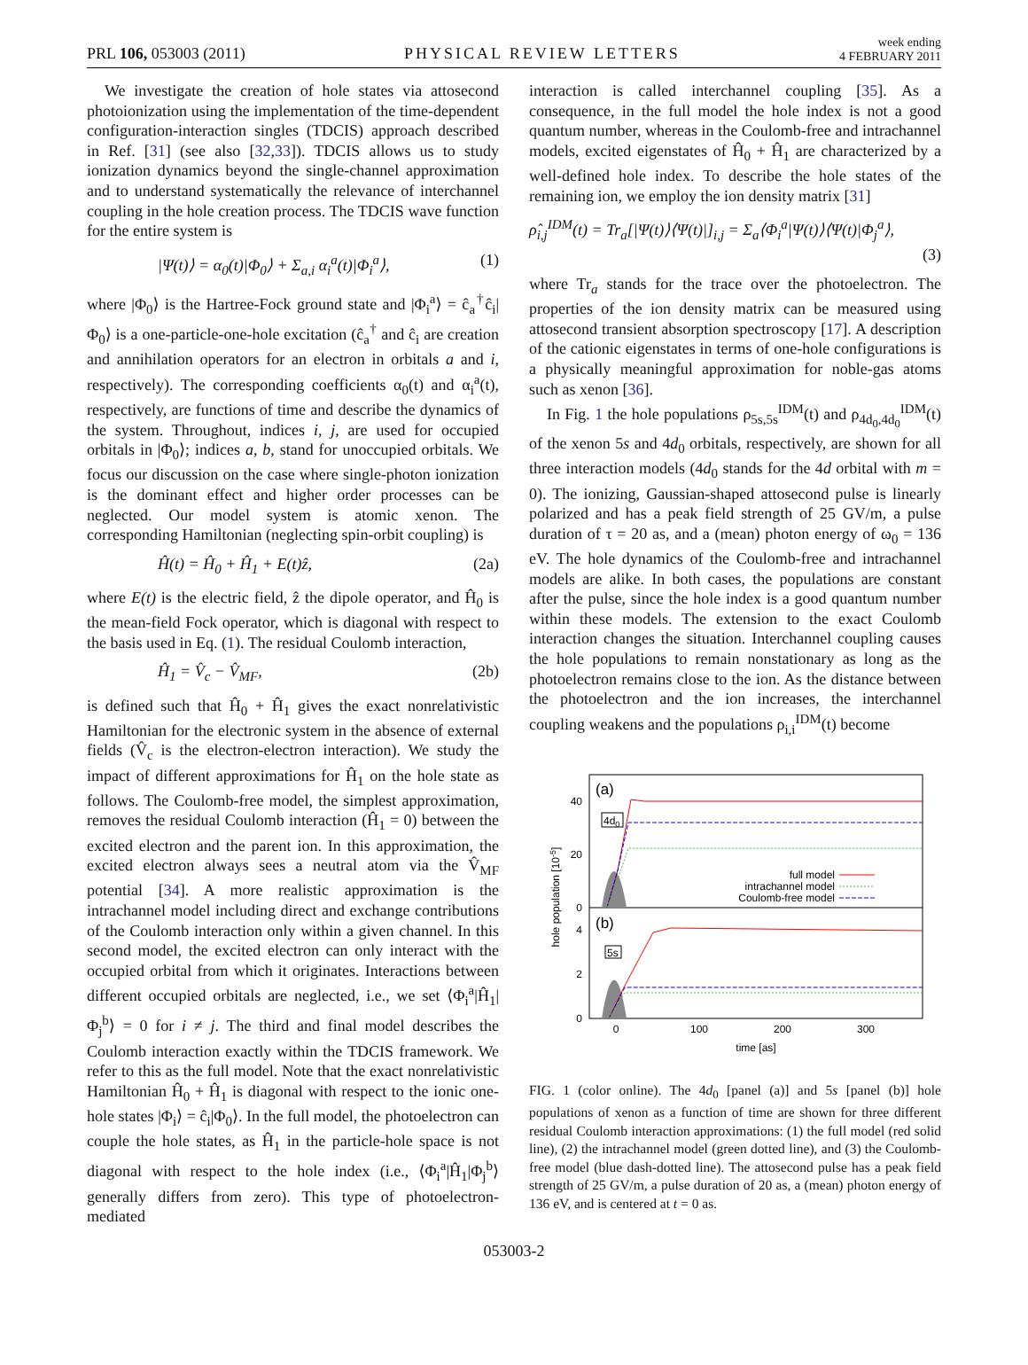PRL 106, 053003 (2011) PHYSICAL REVIEW LETTERS week ending
4 FEBRUARY 2011
We investigate the creation of hole states via attosecond photoionization using the implementation of the time-dependent configuration-interaction singles (TDCIS) approach described in Ref. [31] (see also [32,33]). TDCIS allows us to study ionization dynamics beyond the single-channel approximation and to understand systematically the relevance of interchannel coupling in the hole creation process. The TDCIS wave function for the entire system is
|Ψ(t)⟩ = α<sub>0</sub>(t)|Φ<sub>0</sub>⟩ + Σ<sub>a,i</sub> α<sub>i</sub><sup>a</sup>(t)|Φ<sub>i</sub><sup>a</sup>⟩, (1)
where |Φ<sub>0</sub>⟩ is the Hartree-Fock ground state and |Φ<sub>i</sub><sup>a</sup>⟩ = ĉ<sub>a</sub><sup>†</sup>ĉ<sub>i</sub>|Φ<sub>0</sub>⟩ is a one-particle-one-hole excitation (ĉ<sub>a</sub><sup>†</sup> and ĉ<sub>i</sub> are creation and annihilation operators for an electron in orbitals a and i, respectively). The corresponding coefficients α<sub>0</sub>(t) and α<sub>i</sub><sup>a</sup>(t), respectively, are functions of time and describe the dynamics of the system. Throughout, indices i, j, are used for occupied orbitals in |Φ<sub>0</sub>⟩; indices a, b, stand for unoccupied orbitals. We focus our discussion on the case where single-photon ionization is the dominant effect and higher order processes can be neglected. Our model system is atomic xenon. The corresponding Hamiltonian (neglecting spin-orbit coupling) is
Ĥ(t) = Ĥ<sub>0</sub> + Ĥ<sub>1</sub> + E(t)ẑ, (2a)
where E(t) is the electric field, ẑ the dipole operator, and Ĥ<sub>0</sub> is the mean-field Fock operator, which is diagonal with respect to the basis used in Eq. (1). The residual Coulomb interaction,
Ĥ<sub>1</sub> = V̂<sub>c</sub> − V̂<sub>MF</sub>, (2b)
is defined such that Ĥ<sub>0</sub> + Ĥ<sub>1</sub> gives the exact nonrelativistic Hamiltonian for the electronic system in the absence of external fields (V̂<sub>c</sub> is the electron-electron interaction). We study the impact of different approximations for Ĥ<sub>1</sub> on the hole state as follows. The Coulomb-free model, the simplest approximation, removes the residual Coulomb interaction (Ĥ<sub>1</sub> = 0) between the excited electron and the parent ion. In this approximation, the excited electron always sees a neutral atom via the V̂<sub>MF</sub> potential [34]. A more realistic approximation is the intrachannel model including direct and exchange contributions of the Coulomb interaction only within a given channel. In this second model, the excited electron can only interact with the occupied orbital from which it originates. Interactions between different occupied orbitals are neglected, i.e., we set ⟨Φ<sub>i</sub><sup>a</sup>|Ĥ<sub>1</sub>|Φ<sub>j</sub><sup>b</sup>⟩ = 0 for i ≠ j. The third and final model describes the Coulomb interaction exactly within the TDCIS framework. We refer to this as the full model. Note that the exact nonrelativistic Hamiltonian Ĥ<sub>0</sub> + Ĥ<sub>1</sub> is diagonal with respect to the ionic one-hole states |Φ<sub>i</sub>⟩ = ĉ<sub>i</sub>|Φ<sub>0</sub>⟩. In the full model, the photoelectron can couple the hole states, as Ĥ<sub>1</sub> in the particle-hole space is not diagonal with respect to the hole index (i.e., ⟨Φ<sub>i</sub><sup>a</sup>|Ĥ<sub>1</sub>|Φ<sub>j</sub><sup>b</sup>⟩ generally differs from zero). This type of photoelectron-mediated
interaction is called interchannel coupling [35]. As a consequence, in the full model the hole index is not a good quantum number, whereas in the Coulomb-free and intrachannel models, excited eigenstates of Ĥ<sub>0</sub> + Ĥ<sub>1</sub> are characterized by a well-defined hole index. To describe the hole states of the remaining ion, we employ the ion density matrix [31]
ρ̂<sub>i,j</sub><sup>IDM</sup>(t) = Tr<sub>a</sub>[|Ψ(t)⟩⟨Ψ(t)|]<sub>i,j</sub> = Σ<sub>a</sub>⟨Φ<sub>i</sub><sup>a</sup>|Ψ(t)⟩⟨Ψ(t)|Φ<sub>j</sub><sup>a</sup>⟩,
(3)
where Tr<sub>a</sub> stands for the trace over the photoelectron. The properties of the ion density matrix can be measured using attosecond transient absorption spectroscopy [17]. A description of the cationic eigenstates in terms of one-hole configurations is a physically meaningful approximation for noble-gas atoms such as xenon [36].
In Fig. 1 the hole populations ρ<sub>5s,5s</sub><sup>IDM</sup>(t) and ρ<sub>4d<sub>0</sub>,4d<sub>0</sub></sub><sup>IDM</sup>(t) of the xenon 5s and 4d<sub>0</sub> orbitals, respectively, are shown for all three interaction models (4d<sub>0</sub> stands for the 4d orbital with m = 0). The ionizing, Gaussian-shaped attosecond pulse is linearly polarized and has a peak field strength of 25 GV/m, a pulse duration of τ = 20 as, and a (mean) photon energy of ω<sub>0</sub> = 136 eV. The hole dynamics of the Coulomb-free and intrachannel models are alike. In both cases, the populations are constant after the pulse, since the hole index is a good quantum number within these models. The extension to the exact Coulomb interaction changes the situation. Interchannel coupling causes the hole populations to remain nonstationary as long as the photoelectron remains close to the ion. As the distance between the photoelectron and the ion increases, the interchannel coupling weakens and the populations ρ<sub>i,i</sub><sup>IDM</sup>(t) become
(a)
(b)
40
20
0
4
2
0
0
100
200
300
time [as]
hole population [10-5]
4d0
5s
full model
intrachannel model
Coulomb-free model
FIG. 1 (color online). The 4d<sub>0</sub> [panel (a)] and 5s [panel (b)] hole populations of xenon as a function of time are shown for three different residual Coulomb interaction approximations: (1) the full model (red solid line), (2) the intrachannel model (green dotted line), and (3) the Coulomb-free model (blue dash-dotted line). The attosecond pulse has a peak field strength of 25 GV/m, a pulse duration of 20 as, a (mean) photon energy of 136 eV, and is centered at t = 0 as.
053003-2